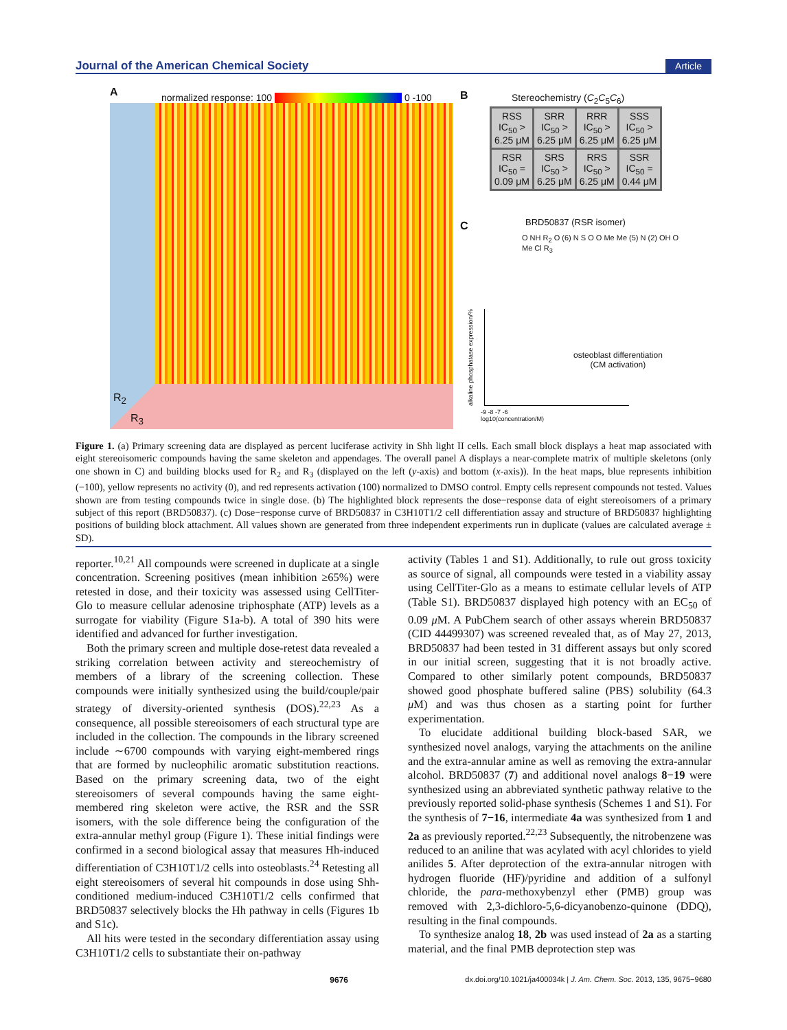Journal of the American Chemical Society Article
A
normalized response: 100 0 -100
R<sub>2</sub>
R<sub>3</sub>
B Stereochemistry (C<sub>2</sub>C<sub>5</sub>C<sub>6</sub>)
| RSS IC<sub>50</sub> > 6.25 μM | SRR IC<sub>50</sub> > 6.25 μM | RRR IC<sub>50</sub> > 6.25 μM | SSS IC<sub>50</sub> > 6.25 μM |
| RSR IC<sub>50</sub> = 0.09 μM | SRS IC<sub>50</sub> > 6.25 μM | RRS IC<sub>50</sub> > 6.25 μM | SSR IC<sub>50</sub> = 0.44 μM |
C BRD50837 (RSR isomer)
O NH R<sub>2</sub> O (6) N S O O Me Me (5) N (2) OH O Me Cl R<sub>3</sub>
alkaline phosphatase expression/%
-9 -8 -7 -6
log10(concentration/M)
osteoblast differentiation
(CM activation)
Figure 1. (a) Primary screening data are displayed as percent luciferase activity in Shh light II cells. Each small block displays a heat map associated with eight stereoisomeric compounds having the same skeleton and appendages. The overall panel A displays a near-complete matrix of multiple skeletons (only one shown in C) and building blocks used for R<sub>2</sub> and R<sub>3</sub> (displayed on the left (y-axis) and bottom (x-axis)). In the heat maps, blue represents inhibition (−100), yellow represents no activity (0), and red represents activation (100) normalized to DMSO control. Empty cells represent compounds not tested. Values shown are from testing compounds twice in single dose. (b) The highlighted block represents the dose−response data of eight stereoisomers of a primary subject of this report (BRD50837). (c) Dose−response curve of BRD50837 in C3H10T1/2 cell differentiation assay and structure of BRD50837 highlighting positions of building block attachment. All values shown are generated from three independent experiments run in duplicate (values are calculated average ± SD).
reporter.<sup>10,21</sup> All compounds were screened in duplicate at a single concentration. Screening positives (mean inhibition ≥65%) were retested in dose, and their toxicity was assessed using CellTiter-Glo to measure cellular adenosine triphosphate (ATP) levels as a surrogate for viability (Figure S1a-b). A total of 390 hits were identified and advanced for further investigation.
Both the primary screen and multiple dose-retest data revealed a striking correlation between activity and stereochemistry of members of a library of the screening collection. These compounds were initially synthesized using the build/couple/pair strategy of diversity-oriented synthesis (DOS).<sup>22,23</sup> As a consequence, all possible stereoisomers of each structural type are included in the collection. The compounds in the library screened include ∼6700 compounds with varying eight-membered rings that are formed by nucleophilic aromatic substitution reactions. Based on the primary screening data, two of the eight stereoisomers of several compounds having the same eight-membered ring skeleton were active, the RSR and the SSR isomers, with the sole difference being the configuration of the extra-annular methyl group (Figure 1). These initial findings were confirmed in a second biological assay that measures Hh-induced differentiation of C3H10T1/2 cells into osteoblasts.<sup>24</sup> Retesting all eight stereoisomers of several hit compounds in dose using Shh-conditioned medium-induced C3H10T1/2 cells confirmed that BRD50837 selectively blocks the Hh pathway in cells (Figures 1b and S1c).
All hits were tested in the secondary differentiation assay using C3H10T1/2 cells to substantiate their on-pathway
activity (Tables 1 and S1). Additionally, to rule out gross toxicity as source of signal, all compounds were tested in a viability assay using CellTiter-Glo as a means to estimate cellular levels of ATP (Table S1). BRD50837 displayed high potency with an EC<sub>50</sub> of 0.09 μ M. A PubChem search of other assays wherein BRD50837 (CID 44499307) was screened revealed that, as of May 27, 2013, BRD50837 had been tested in 31 different assays but only scored in our initial screen, suggesting that it is not broadly active. Compared to other similarly potent compounds, BRD50837 showed good phosphate buffered saline (PBS) solubility (64.3 μ M) and was thus chosen as a starting point for further experimentation.
To elucidate additional building block-based SAR, we synthesized novel analogs, varying the attachments on the aniline and the extra-annular amine as well as removing the extra-annular alcohol. BRD50837 (7) and additional novel analogs 8−19 were synthesized using an abbreviated synthetic pathway relative to the previously reported solid-phase synthesis (Schemes 1 and S1). For the synthesis of 7−16, intermediate 4a was synthesized from 1 and 2a as previously reported.<sup>22,23</sup> Subsequently, the nitrobenzene was reduced to an aniline that was acylated with acyl chlorides to yield anilides 5. After deprotection of the extra-annular nitrogen with hydrogen fluoride (HF)/pyridine and addition of a sulfonyl chloride, the para-methoxybenzyl ether (PMB) group was removed with 2,3-dichloro-5,6-dicyanobenzo-quinone (DDQ), resulting in the final compounds.
To synthesize analog 18, 2b was used instead of 2a as a starting material, and the final PMB deprotection step was
9676 dx.doi.org/10.1021/ja400034k | J. Am. Chem. Soc. 2013, 135, 9675−9680